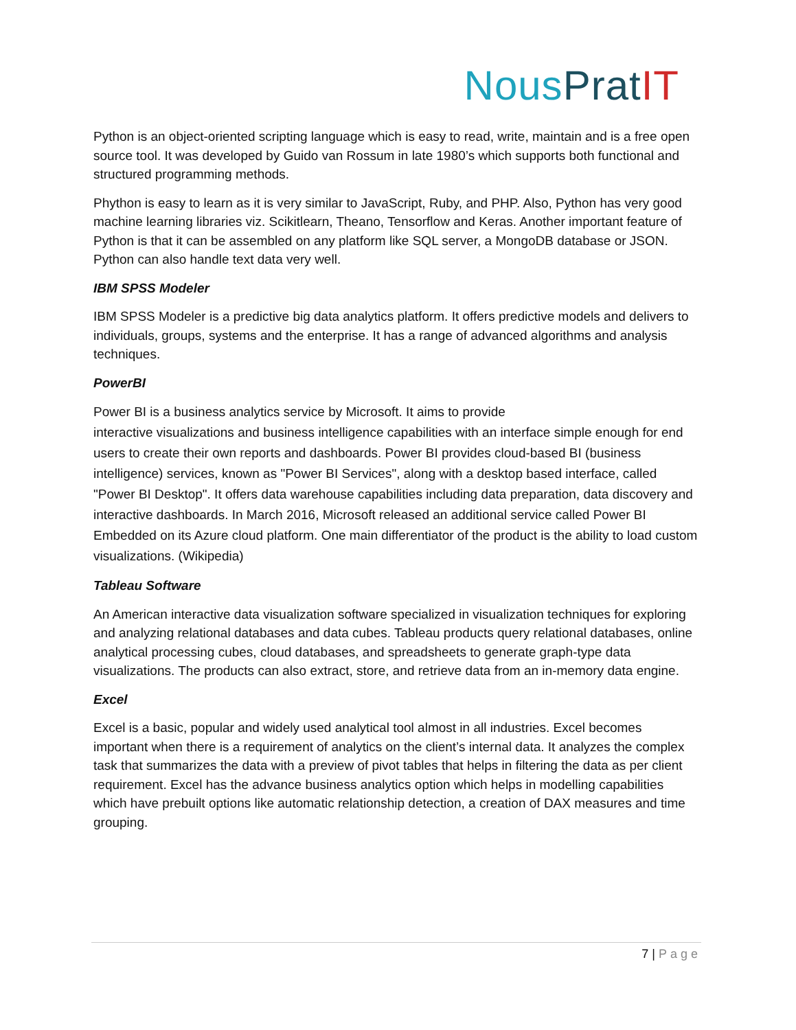Nous Prat IT
Python is an object-oriented scripting language which is easy to read, write, maintain and is a free open source tool. It was developed by Guido van Rossum in late 1980’s which supports both functional and structured programming methods.
Phython is easy to learn as it is very similar to JavaScript, Ruby, and PHP. Also, Python has very good machine learning libraries viz. Scikitlearn, Theano, Tensorflow and Keras. Another important feature of Python is that it can be assembled on any platform like SQL server, a MongoDB database or JSON. Python can also handle text data very well.
IBM SPSS Modeler
IBM SPSS Modeler is a predictive big data analytics platform. It offers predictive models and delivers to individuals, groups, systems and the enterprise. It has a range of advanced algorithms and analysis techniques.
PowerBI
Power BI is a business analytics service by Microsoft. It aims to provide
interactive visualizations and business intelligence capabilities with an interface simple enough for end users to create their own reports and dashboards. Power BI provides cloud-based BI (business intelligence) services, known as "Power BI Services", along with a desktop based interface, called "Power BI Desktop". It offers data warehouse capabilities including data preparation, data discovery and interactive dashboards. In March 2016, Microsoft released an additional service called Power BI Embedded on its Azure cloud platform. One main differentiator of the product is the ability to load custom visualizations. (Wikipedia)
Tableau Software
An American interactive data visualization software specialized in visualization techniques for exploring and analyzing relational databases and data cubes. Tableau products query relational databases, online analytical processing cubes, cloud databases, and spreadsheets to generate graph-type data visualizations. The products can also extract, store, and retrieve data from an in-memory data engine.
Excel
Excel is a basic, popular and widely used analytical tool almost in all industries. Excel becomes important when there is a requirement of analytics on the client’s internal data. It analyzes the complex task that summarizes the data with a preview of pivot tables that helps in filtering the data as per client requirement. Excel has the advance business analytics option which helps in modelling capabilities which have prebuilt options like automatic relationship detection, a creation of DAX measures and time grouping.
7 | Page